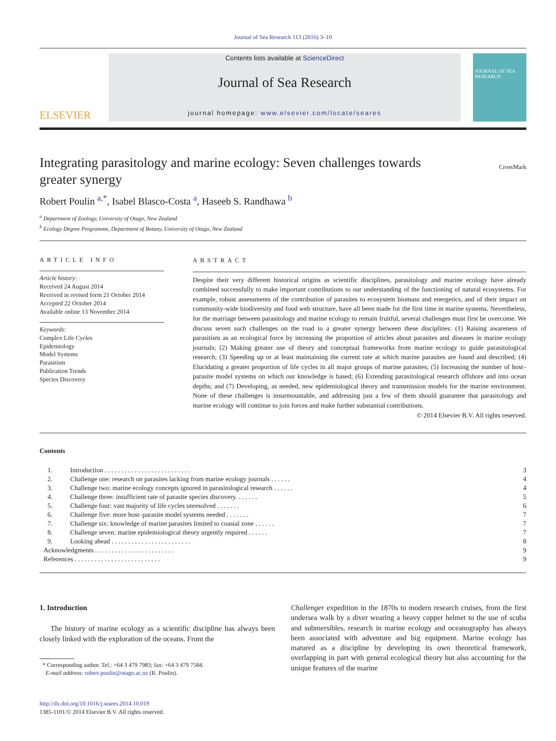Journal of Sea Research 113 (2016) 3–10
ELSEVIER
Contents lists available at ScienceDirect
Journal of Sea Research
journal homepage: www.elsevier.com/locate/seares
JOURNAL OF SEA RESEARCH
Integrating parasitology and marine ecology: Seven challenges towards greater synergy
CrossMark
Robert Poulin <sup>a,*</sup>, Isabel Blasco-Costa <sup>a</sup>, Haseeb S. Randhawa <sup>b</sup>
<sup>a</sup> Department of Zoology, University of Otago, New Zealand
<sup>b</sup> Ecology Degree Programme, Department of Botany, University of Otago, New Zealand
ARTICLE INFO
Article history:
Received 24 August 2014
Received in revised form 21 October 2014
Accepted 22 October 2014
Available online 13 November 2014
Keywords:
Complex Life Cycles
Epidemiology
Model Systems
Parasitism
Publication Trends
Species Discovery
ABSTRACT
Despite their very different historical origins as scientific disciplines, parasitology and marine ecology have already combined successfully to make important contributions to our understanding of the functioning of natural ecosystems. For example, robust assessments of the contribution of parasites to ecosystem biomass and energetics, and of their impact on community-wide biodiversity and food web structure, have all been made for the first time in marine systems. Nevertheless, for the marriage between parasitology and marine ecology to remain fruitful, several challenges must first be overcome. We discuss seven such challenges on the road to a greater synergy between these disciplines: (1) Raising awareness of parasitism as an ecological force by increasing the proportion of articles about parasites and diseases in marine ecology journals; (2) Making greater use of theory and conceptual frameworks from marine ecology to guide parasitological research; (3) Speeding up or at least maintaining the current rate at which marine parasites are found and described; (4) Elucidating a greater proportion of life cycles in all major groups of marine parasites; (5) Increasing the number of host–parasite model systems on which our knowledge is based; (6) Extending parasitological research offshore and into ocean depths; and (7) Developing, as needed, new epidemiological theory and transmission models for the marine environment. None of these challenges is insurmountable, and addressing just a few of them should guarantee that parasitology and marine ecology will continue to join forces and make further substantial contributions.
© 2014 Elsevier B.V. All rights reserved.
Contents
| 1. | Introduction . . . . . . . . . . . . . . . . . . . . . . . . . . | 3 |
| 2. | Challenge one: research on parasites lacking from marine ecology journals . . . . . . | 4 |
| 3. | Challenge two: marine ecology concepts ignored in parasitological research . . . . . . | 4 |
| 4. | Challenge three: insufficient rate of parasite species discovery. . . . . . . | 5 |
| 5. | Challenge four: vast majority of life cycles unresolved . . . . . . . | 6 |
| 6. | Challenge five: more host–parasite model systems needed . . . . . . . | 7 |
| 7. | Challenge six: knowledge of marine parasites limited to coastal zone . . . . . . | 7 |
| 8. | Challenge seven: marine epidemiological theory urgently required . . . . . . | 7 |
| 9. | Looking ahead . . . . . . . . . . . . . . . . . . . . . . . . | 8 |
| Acknowledgments . . . . . . . . . . . . . . . . . . . . . . . . | | 9 |
| References . . . . . . . . . . . . . . . . . . . . . . . . . . | | 9 |
1. Introduction
The history of marine ecology as a scientific discipline has always been closely linked with the exploration of the oceans. From the
* Corresponding author. Tel.: +64 3 479 7983; fax: +64 3 479 7584.
E-mail address: robert.poulin@otago.ac.nz (R. Poulin).
http://dx.doi.org/10.1016/j.seares.2014.10.019
1385-1101/© 2014 Elsevier B.V. All rights reserved.
Challenger expedition in the 1870s to modern research cruises, from the first undersea walk by a diver wearing a heavy copper helmet to the use of scuba and submersibles, research in marine ecology and oceanography has always been associated with adventure and big equipment. Marine ecology has matured as a discipline by developing its own theoretical framework, overlapping in part with general ecological theory but also accounting for the unique features of the marine